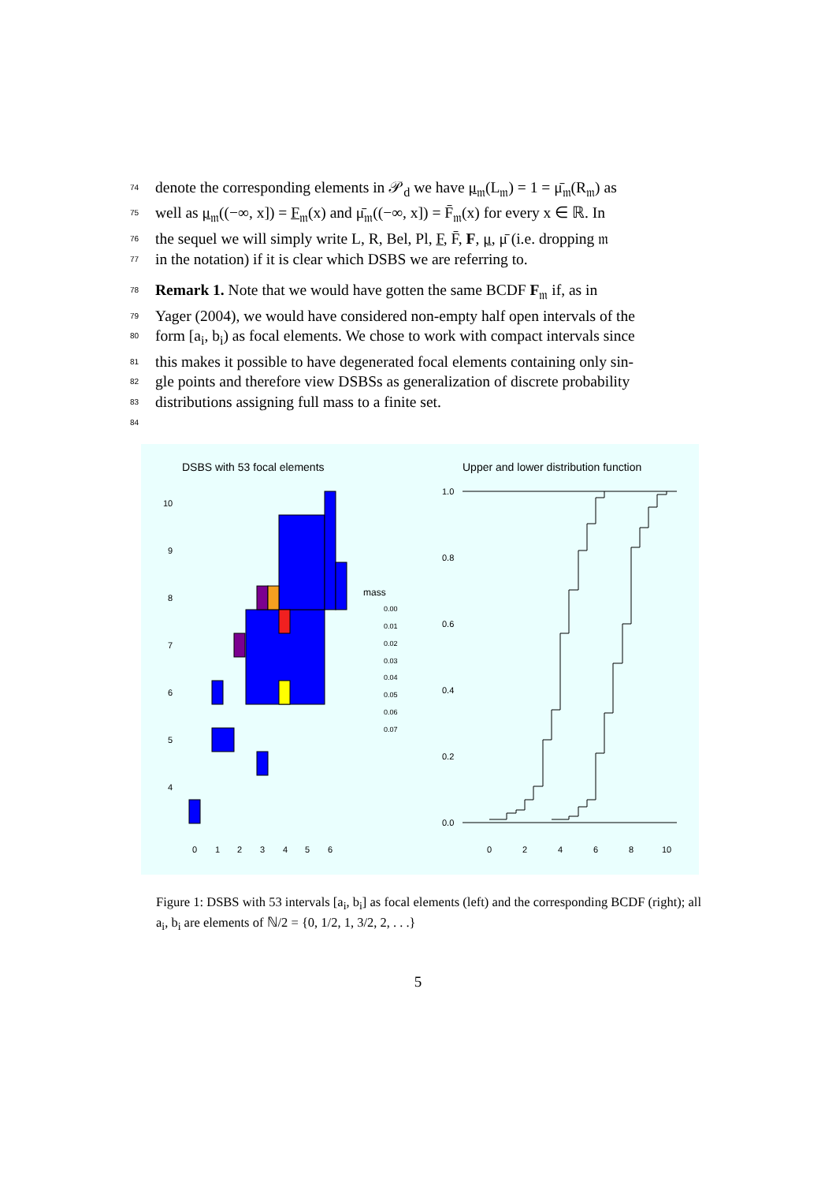74 denote the corresponding elements in 𝒫<sub>d</sub> we have μ<sub>𝔪</sub>(L<sub>𝔪</sub>) = 1 = μ̄<sub>𝔪</sub>(R<sub>𝔪</sub>) as
75 well as μ<sub>𝔪</sub>((−∞, x]) = F<sub>𝔪</sub>(x) and μ̄<sub>𝔪</sub>((−∞, x]) = F̄<sub>𝔪</sub>(x) for every x ∈ ℝ. In
76 the sequel we will simply write L, R, Bel, Pl, F, F̄, F, μ, μ̄ (i.e. dropping 𝔪
77 in the notation) if it is clear which DSBS we are referring to.
78 Remark 1. Note that we would have gotten the same BCDF F<sub>𝔪</sub> if, as in
79 Yager (2004), we would have considered non-empty half open intervals of the
80 form [a<sub>i</sub>, b<sub>i</sub>) as focal elements. We chose to work with compact intervals since
81 this makes it possible to have degenerated focal elements containing only sin-
82 gle points and therefore view DSBSs as generalization of discrete probability
83 distributions assigning full mass to a finite set.
84
DSBS with 53 focal elements
Upper and lower distribution function
10
9
8
7
6
5
4
0
1
2
3
4
5
6
mass
0.00
0.01
0.02
0.03
0.04
0.05
0.06
0.07
1.0
0.8
0.6
0.4
0.2
0.0
0
2
4
6
8
10
Figure 1: DSBS with 53 intervals [a<sub>i</sub>, b<sub>i</sub>] as focal elements (left) and the corresponding BCDF (right); all a<sub>i</sub>, b<sub>i</sub> are elements of ℕ/2 = {0, 1/2, 1, 3/2, 2, . . .}
5